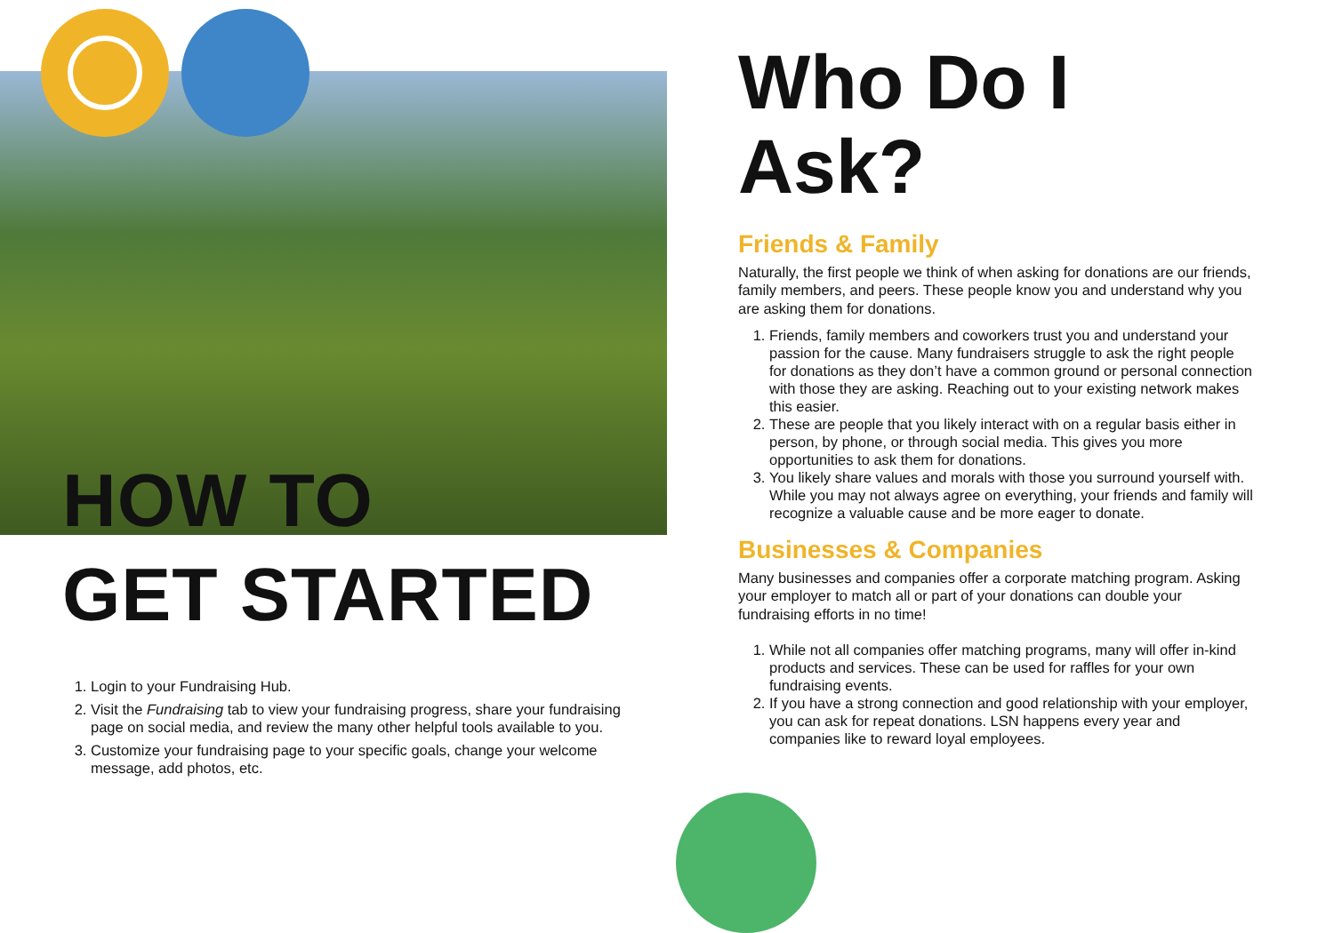HOW TO
GET STARTED
1. Login to your Fundraising Hub.
2. Visit the Fundraising tab to view your fundraising progress, share your fundraising page on social media, and review the many other helpful tools available to you.
3. Customize your fundraising page to your specific goals, change your welcome message, add photos, etc.
Who Do I Ask?
Friends & Family
Naturally, the first people we think of when asking for donations are our friends, family members, and peers. These people know you and understand why you are asking them for donations.
1. Friends, family members and coworkers trust you and understand your passion for the cause. Many fundraisers struggle to ask the right people for donations as they don’t have a common ground or personal connection with those they are asking. Reaching out to your existing network makes this easier.
2. These are people that you likely interact with on a regular basis either in person, by phone, or through social media. This gives you more opportunities to ask them for donations.
3. You likely share values and morals with those you surround yourself with. While you may not always agree on everything, your friends and family will recognize a valuable cause and be more eager to donate.
Businesses & Companies
Many businesses and companies offer a corporate matching program. Asking your employer to match all or part of your donations can double your fundraising efforts in no time!
1. While not all companies offer matching programs, many will offer in-kind products and services. These can be used for raffles for your own fundraising events.
2. If you have a strong connection and good relationship with your employer, you can ask for repeat donations. LSN happens every year and companies like to reward loyal employees.